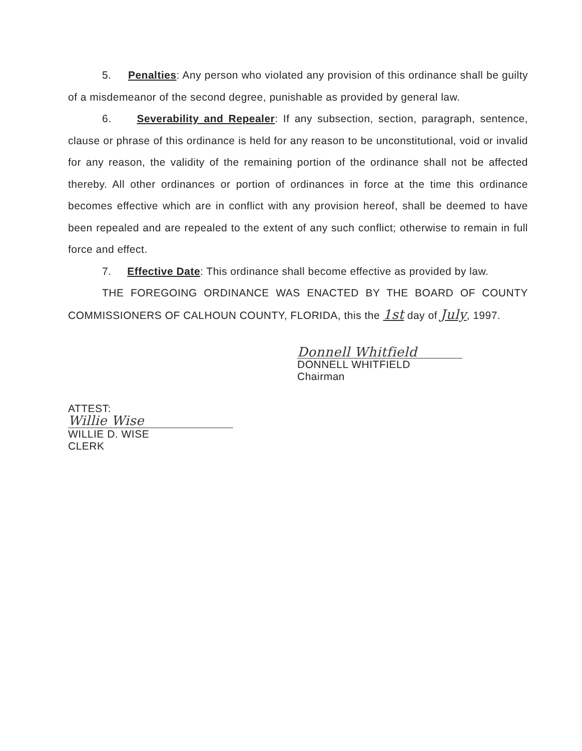5. Penalties: Any person who violated any provision of this ordinance shall be guilty of a misdemeanor of the second degree, punishable as provided by general law.
6. Severability and Repealer: If any subsection, section, paragraph, sentence, clause or phrase of this ordinance is held for any reason to be unconstitutional, void or invalid for any reason, the validity of the remaining portion of the ordinance shall not be affected thereby. All other ordinances or portion of ordinances in force at the time this ordinance becomes effective which are in conflict with any provision hereof, shall be deemed to have been repealed and are repealed to the extent of any such conflict; otherwise to remain in full force and effect.
7. Effective Date: This ordinance shall become effective as provided by law.
THE FOREGOING ORDINANCE WAS ENACTED BY THE BOARD OF COUNTY COMMISSIONERS OF CALHOUN COUNTY, FLORIDA, this the 1st day of July, 1997.
Donnell Whitfield
DONNELL WHITFIELD
Chairman
ATTEST:
Willie Wise
WILLIE D. WISE
CLERK